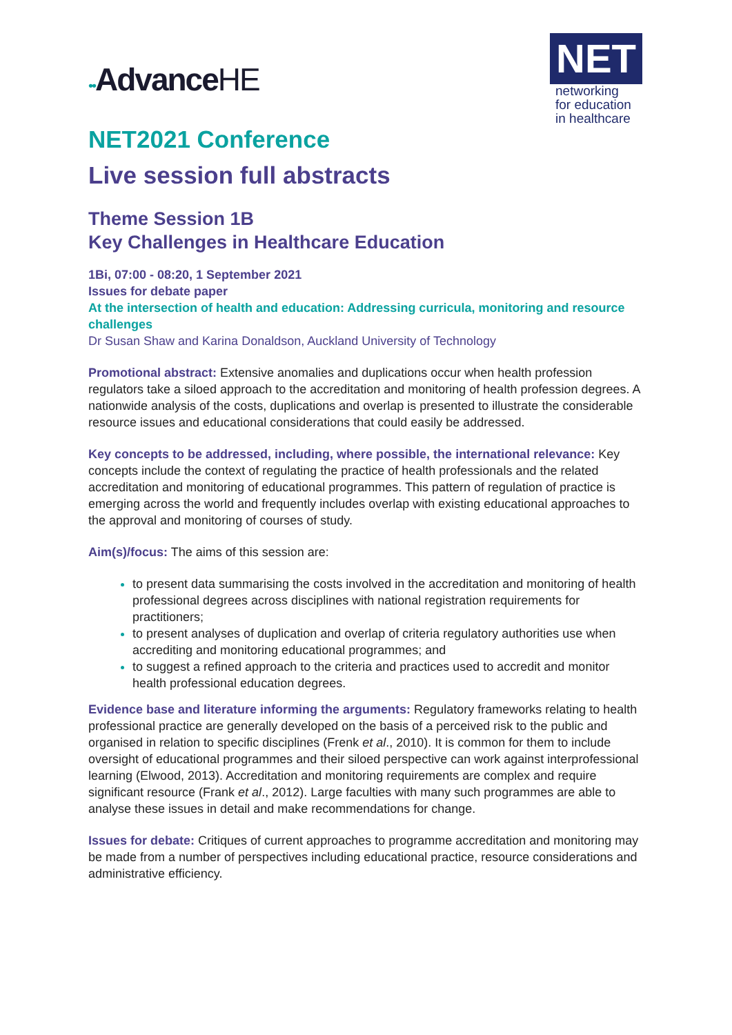••AdvanceHE
NET
networking
for education
in healthcare
NET2021 Conference
Live session full abstracts
Theme Session 1B
Key Challenges in Healthcare Education
1Bi, 07:00 - 08:20, 1 September 2021
Issues for debate paper
At the intersection of health and education: Addressing curricula, monitoring and resource challenges
Dr Susan Shaw and Karina Donaldson, Auckland University of Technology
Promotional abstract: Extensive anomalies and duplications occur when health profession regulators take a siloed approach to the accreditation and monitoring of health profession degrees. A nationwide analysis of the costs, duplications and overlap is presented to illustrate the considerable resource issues and educational considerations that could easily be addressed.
Key concepts to be addressed, including, where possible, the international relevance: Key concepts include the context of regulating the practice of health professionals and the related accreditation and monitoring of educational programmes. This pattern of regulation of practice is emerging across the world and frequently includes overlap with existing educational approaches to the approval and monitoring of courses of study.
Aim(s)/focus: The aims of this session are:
to present data summarising the costs involved in the accreditation and monitoring of health professional degrees across disciplines with national registration requirements for practitioners;
to present analyses of duplication and overlap of criteria regulatory authorities use when accrediting and monitoring educational programmes; and
to suggest a refined approach to the criteria and practices used to accredit and monitor health professional education degrees.
Evidence base and literature informing the arguments: Regulatory frameworks relating to health professional practice are generally developed on the basis of a perceived risk to the public and organised in relation to specific disciplines (Frenk et al., 2010). It is common for them to include oversight of educational programmes and their siloed perspective can work against interprofessional learning (Elwood, 2013). Accreditation and monitoring requirements are complex and require significant resource (Frank et al., 2012). Large faculties with many such programmes are able to analyse these issues in detail and make recommendations for change.
Issues for debate: Critiques of current approaches to programme accreditation and monitoring may be made from a number of perspectives including educational practice, resource considerations and administrative efficiency.